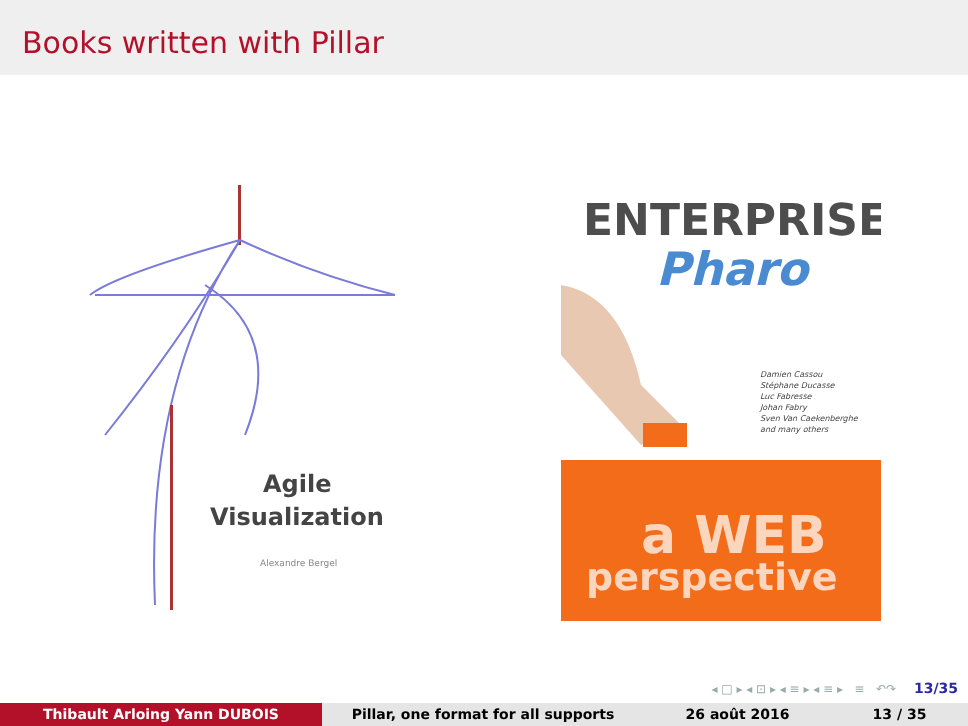Books written with Pillar
Agile
Visualization
Alexandre Bergel
ENTERPRISE
Pharo
Damien Cassou
Stéphane Ducasse
Luc Fabresse
Johan Fabry
Sven Van Caekenberghe
and many others
a WEB
perspective
◂ □ ▸ ◂ ⊡ ▸ ◂ ≡ ▸ ◂ ≡ ▸ ≡ ↶↷ 13/35
Thibault Arloing Yann DUBOIS Pillar, one format for all supports 26 août 2016 13 / 35